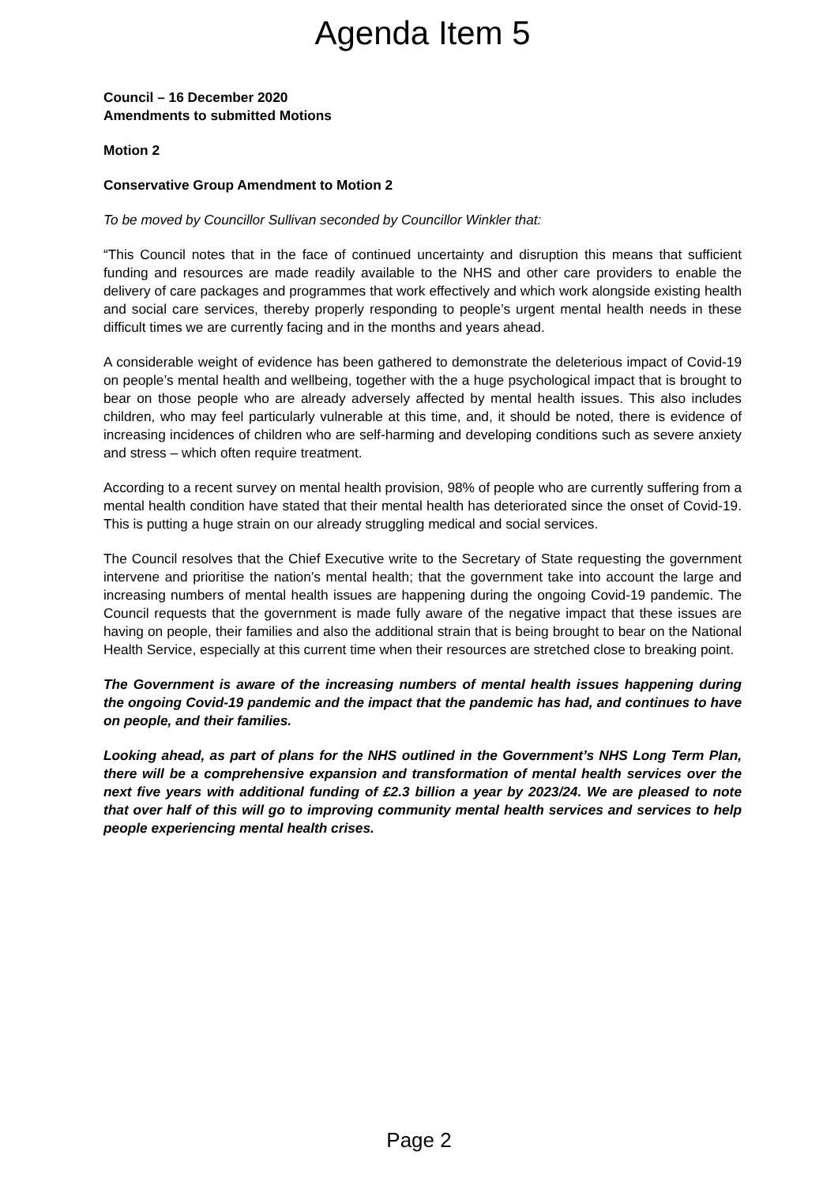Agenda Item 5
Council – 16 December 2020
Amendments to submitted Motions
Motion 2
Conservative Group Amendment to Motion 2
To be moved by Councillor Sullivan seconded by Councillor Winkler that:
“This Council notes that in the face of continued uncertainty and disruption this means that sufficient funding and resources are made readily available to the NHS and other care providers to enable the delivery of care packages and programmes that work effectively and which work alongside existing health and social care services, thereby properly responding to people’s urgent mental health needs in these difficult times we are currently facing and in the months and years ahead.
A considerable weight of evidence has been gathered to demonstrate the deleterious impact of Covid-19 on people’s mental health and wellbeing, together with the a huge psychological impact that is brought to bear on those people who are already adversely affected by mental health issues. This also includes children, who may feel particularly vulnerable at this time, and, it should be noted, there is evidence of increasing incidences of children who are self-harming and developing conditions such as severe anxiety and stress – which often require treatment.
According to a recent survey on mental health provision, 98% of people who are currently suffering from a mental health condition have stated that their mental health has deteriorated since the onset of Covid-19. This is putting a huge strain on our already struggling medical and social services.
The Council resolves that the Chief Executive write to the Secretary of State requesting the government intervene and prioritise the nation’s mental health; that the government take into account the large and increasing numbers of mental health issues are happening during the ongoing Covid-19 pandemic. The Council requests that the government is made fully aware of the negative impact that these issues are having on people, their families and also the additional strain that is being brought to bear on the National Health Service, especially at this current time when their resources are stretched close to breaking point.
The Government is aware of the increasing numbers of mental health issues happening during the ongoing Covid-19 pandemic and the impact that the pandemic has had, and continues to have on people, and their families.
Looking ahead, as part of plans for the NHS outlined in the Government’s NHS Long Term Plan, there will be a comprehensive expansion and transformation of mental health services over the next five years with additional funding of £2.3 billion a year by 2023/24. We are pleased to note that over half of this will go to improving community mental health services and services to help people experiencing mental health crises.
Page 2